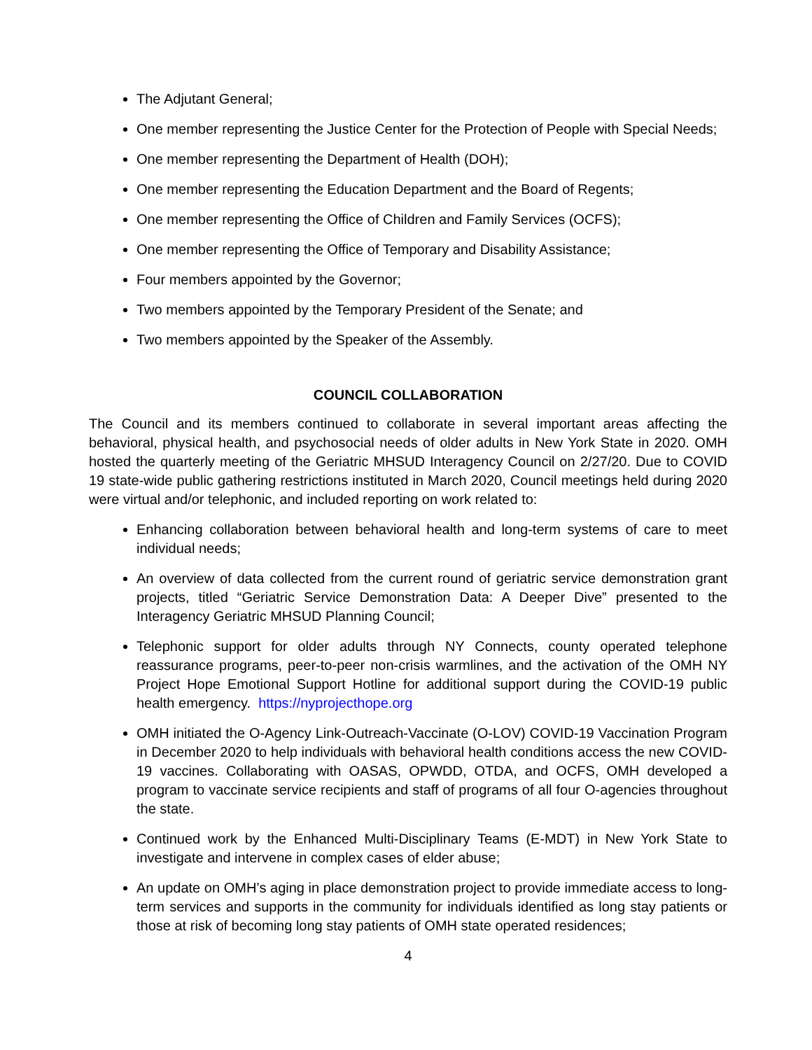The Adjutant General;
One member representing the Justice Center for the Protection of People with Special Needs;
One member representing the Department of Health (DOH);
One member representing the Education Department and the Board of Regents;
One member representing the Office of Children and Family Services (OCFS);
One member representing the Office of Temporary and Disability Assistance;
Four members appointed by the Governor;
Two members appointed by the Temporary President of the Senate; and
Two members appointed by the Speaker of the Assembly.
COUNCIL COLLABORATION
The Council and its members continued to collaborate in several important areas affecting the behavioral, physical health, and psychosocial needs of older adults in New York State in 2020. OMH hosted the quarterly meeting of the Geriatric MHSUD Interagency Council on 2/27/20. Due to COVID 19 state-wide public gathering restrictions instituted in March 2020, Council meetings held during 2020 were virtual and/or telephonic, and included reporting on work related to:
Enhancing collaboration between behavioral health and long-term systems of care to meet individual needs;
An overview of data collected from the current round of geriatric service demonstration grant projects, titled “Geriatric Service Demonstration Data: A Deeper Dive” presented to the Interagency Geriatric MHSUD Planning Council;
Telephonic support for older adults through NY Connects, county operated telephone reassurance programs, peer-to-peer non-crisis warmlines, and the activation of the OMH NY Project Hope Emotional Support Hotline for additional support during the COVID-19 public health emergency. https://nyprojecthope.org
OMH initiated the O-Agency Link-Outreach-Vaccinate (O-LOV) COVID-19 Vaccination Program in December 2020 to help individuals with behavioral health conditions access the new COVID-19 vaccines. Collaborating with OASAS, OPWDD, OTDA, and OCFS, OMH developed a program to vaccinate service recipients and staff of programs of all four O-agencies throughout the state.
Continued work by the Enhanced Multi-Disciplinary Teams (E-MDT) in New York State to investigate and intervene in complex cases of elder abuse;
An update on OMH’s aging in place demonstration project to provide immediate access to long-term services and supports in the community for individuals identified as long stay patients or those at risk of becoming long stay patients of OMH state operated residences;
4